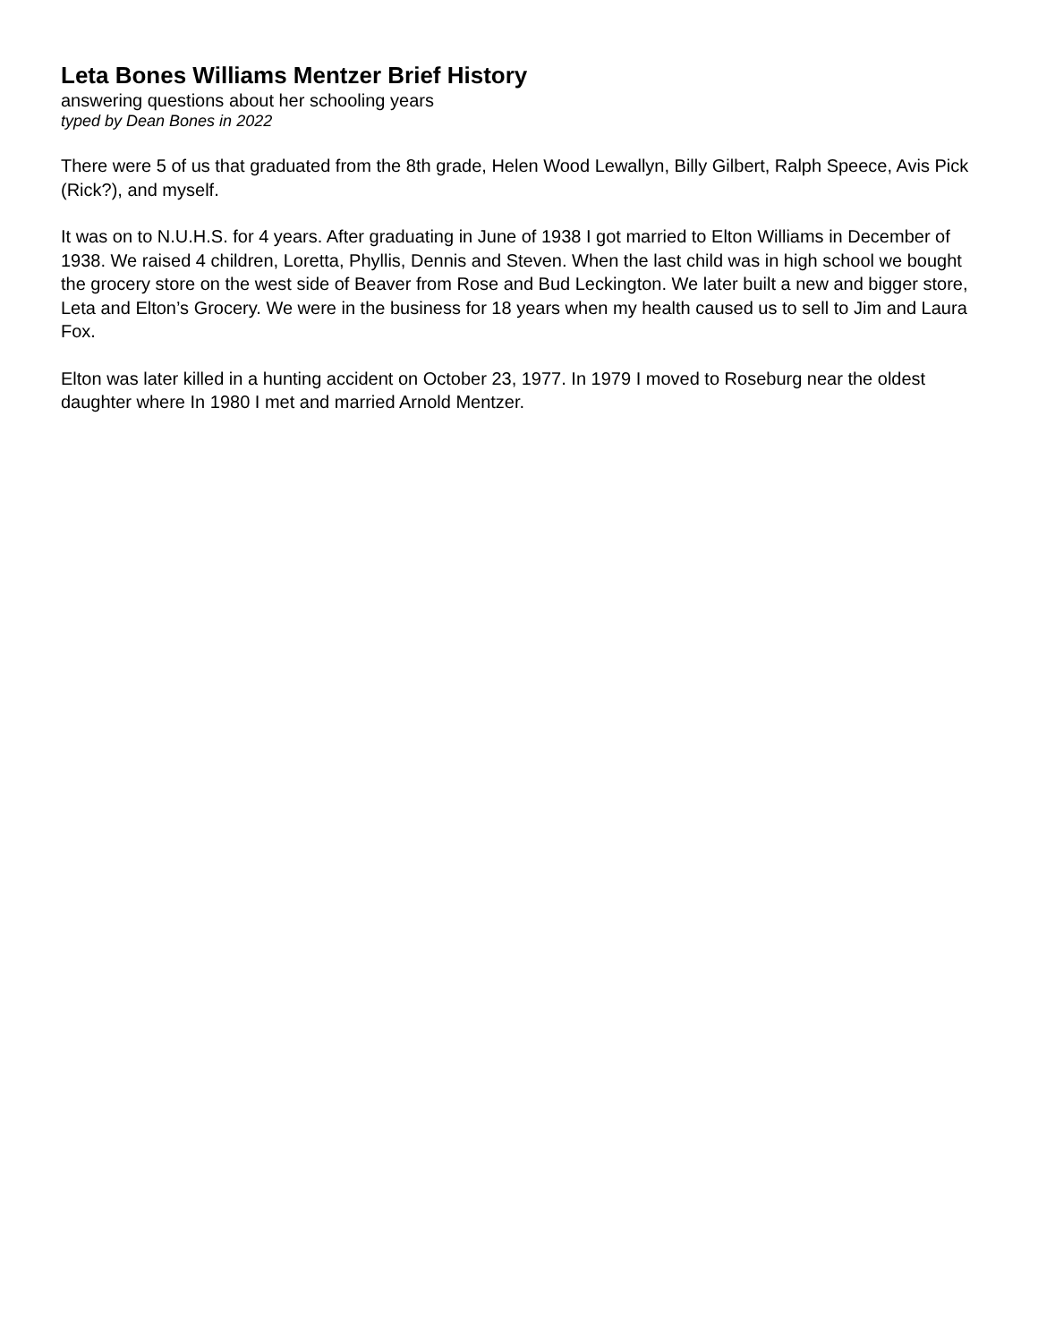Leta Bones Williams Mentzer Brief History
answering questions about her schooling years
typed by Dean Bones in 2022
There were 5 of us that graduated from the 8th grade, Helen Wood Lewallyn, Billy Gilbert, Ralph Speece, Avis Pick (Rick?), and myself.
It was on to N.U.H.S. for 4 years. After graduating in June of 1938 I got married to Elton Williams in December of 1938. We raised 4 children, Loretta, Phyllis, Dennis and Steven. When the last child was in high school we bought the grocery store on the west side of Beaver from Rose and Bud Leckington. We later built a new and bigger store, Leta and Elton’s Grocery. We were in the business for 18 years when my health caused us to sell to Jim and Laura Fox.
Elton was later killed in a hunting accident on October 23, 1977. In 1979 I moved to Roseburg near the oldest daughter where In 1980 I met and married Arnold Mentzer.